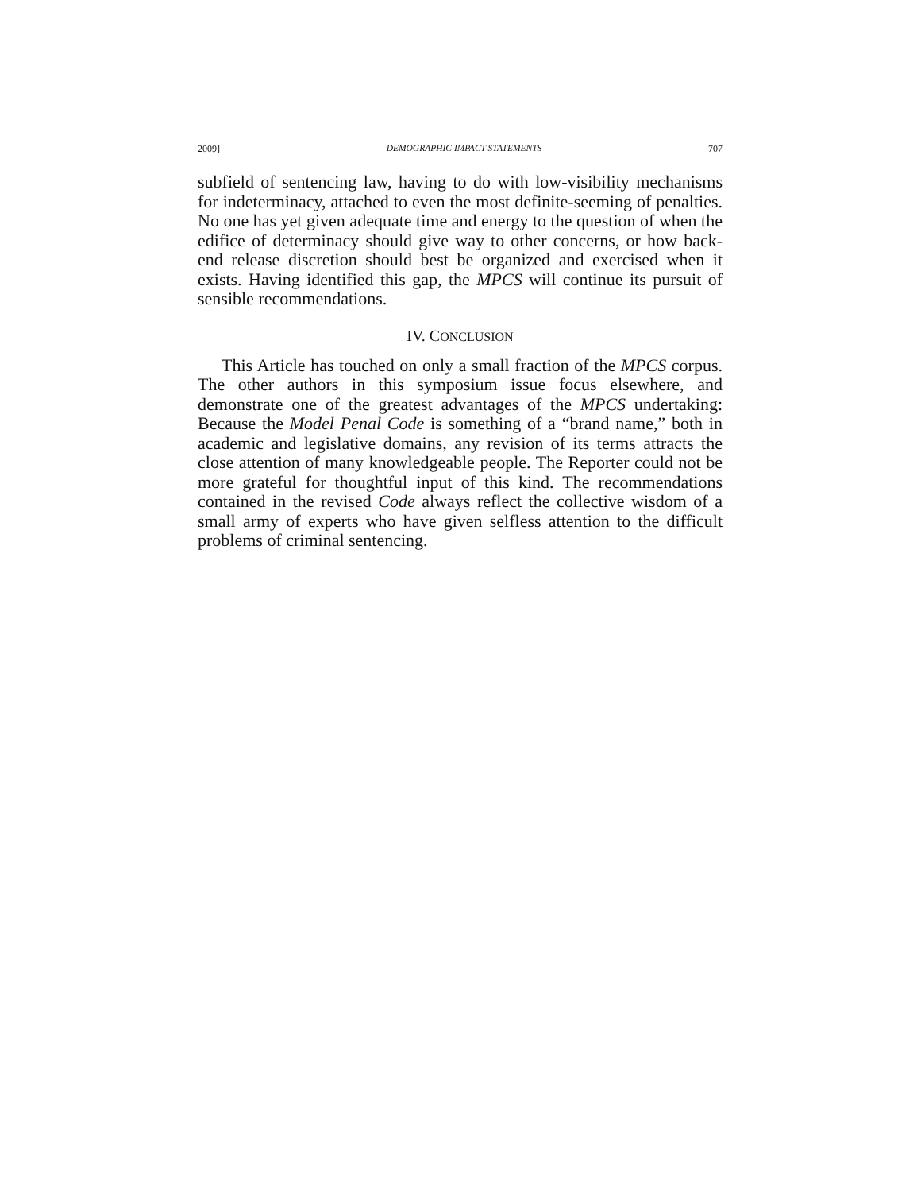2009] DEMOGRAPHIC IMPACT STATEMENTS 707
subfield of sentencing law, having to do with low-visibility mechanisms for indeterminacy, attached to even the most definite-seeming of penalties. No one has yet given adequate time and energy to the question of when the edifice of determinacy should give way to other concerns, or how back-end release discretion should best be organized and exercised when it exists. Having identified this gap, the MPCS will continue its pursuit of sensible recommendations.
IV. CONCLUSION
This Article has touched on only a small fraction of the MPCS corpus. The other authors in this symposium issue focus elsewhere, and demonstrate one of the greatest advantages of the MPCS undertaking: Because the Model Penal Code is something of a “brand name,” both in academic and legislative domains, any revision of its terms attracts the close attention of many knowledgeable people. The Reporter could not be more grateful for thoughtful input of this kind. The recommendations contained in the revised Code always reflect the collective wisdom of a small army of experts who have given selfless attention to the difficult problems of criminal sentencing.